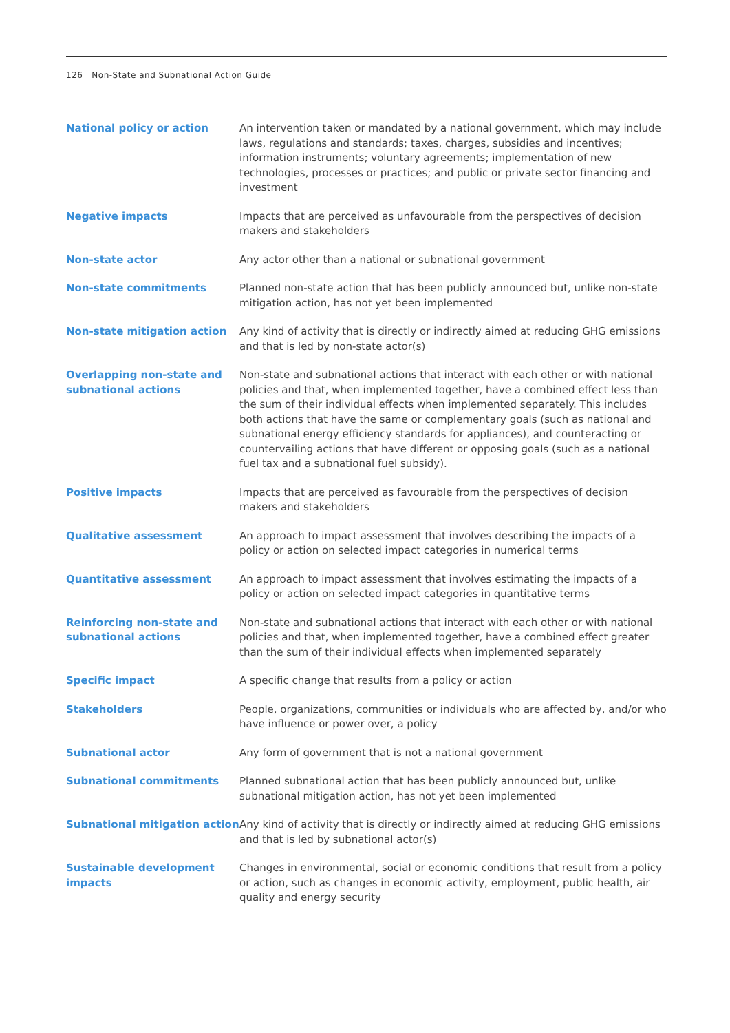126 Non-State and Subnational Action Guide
National policy or action An intervention taken or mandated by a national government, which may include laws, regulations and standards; taxes, charges, subsidies and incentives; information instruments; voluntary agreements; implementation of new technologies, processes or practices; and public or private sector financing and investment
Negative impacts Impacts that are perceived as unfavourable from the perspectives of decision makers and stakeholders
Non-state actor Any actor other than a national or subnational government
Non-state commitments Planned non-state action that has been publicly announced but, unlike non-state mitigation action, has not yet been implemented
Non-state mitigation action Any kind of activity that is directly or indirectly aimed at reducing GHG emissions and that is led by non-state actor(s)
Overlapping non-state and subnational actions
Non-state and subnational actions that interact with each other or with national policies and that, when implemented together, have a combined effect less than the sum of their individual effects when implemented separately. This includes both actions that have the same or complementary goals (such as national and subnational energy efficiency standards for appliances), and counteracting or countervailing actions that have different or opposing goals (such as a national fuel tax and a subnational fuel subsidy).
Positive impacts Impacts that are perceived as favourable from the perspectives of decision makers and stakeholders
Qualitative assessment An approach to impact assessment that involves describing the impacts of a policy or action on selected impact categories in numerical terms
Quantitative assessment An approach to impact assessment that involves estimating the impacts of a policy or action on selected impact categories in quantitative terms
Reinforcing non-state and subnational actions
Non-state and subnational actions that interact with each other or with national policies and that, when implemented together, have a combined effect greater than the sum of their individual effects when implemented separately
Specific impact A specific change that results from a policy or action
Stakeholders People, organizations, communities or individuals who are affected by, and/or who have influence or power over, a policy
Subnational actor Any form of government that is not a national government
Subnational commitments Planned subnational action that has been publicly announced but, unlike subnational mitigation action, has not yet been implemented
Subnational mitigation action
Any kind of activity that is directly or indirectly aimed at reducing GHG emissions and that is led by subnational actor(s)
Sustainable development impacts
Changes in environmental, social or economic conditions that result from a policy or action, such as changes in economic activity, employment, public health, air quality and energy security